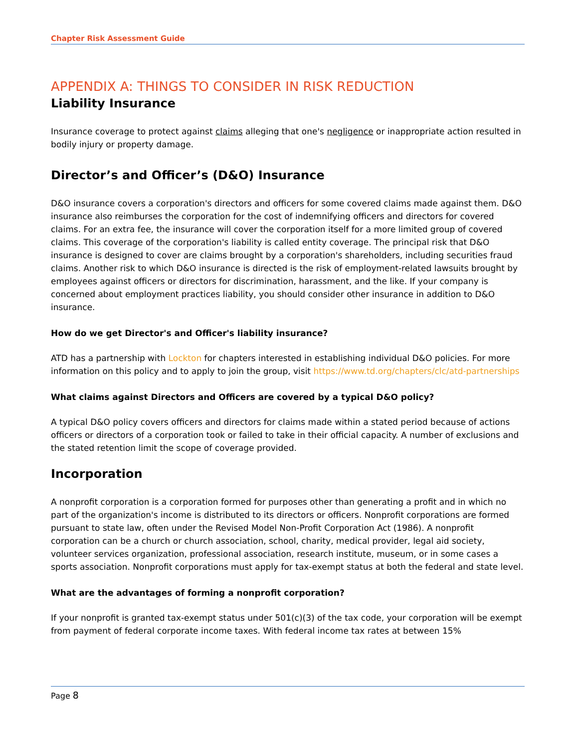Chapter Risk Assessment Guide
APPENDIX A: THINGS TO CONSIDER IN RISK REDUCTION
Liability Insurance
Insurance coverage to protect against claims alleging that one's negligence or inappropriate action resulted in bodily injury or property damage.
Director’s and Officer’s (D&O) Insurance
D&O insurance covers a corporation's directors and officers for some covered claims made against them. D&O insurance also reimburses the corporation for the cost of indemnifying officers and directors for covered claims. For an extra fee, the insurance will cover the corporation itself for a more limited group of covered claims. This coverage of the corporation's liability is called entity coverage. The principal risk that D&O insurance is designed to cover are claims brought by a corporation's shareholders, including securities fraud claims. Another risk to which D&O insurance is directed is the risk of employment-related lawsuits brought by employees against officers or directors for discrimination, harassment, and the like. If your company is concerned about employment practices liability, you should consider other insurance in addition to D&O insurance.
How do we get Director's and Officer's liability insurance?
ATD has a partnership with Lockton for chapters interested in establishing individual D&O policies. For more information on this policy and to apply to join the group, visit https://www.td.org/chapters/clc/atd-partnerships
What claims against Directors and Officers are covered by a typical D&O policy?
A typical D&O policy covers officers and directors for claims made within a stated period because of actions officers or directors of a corporation took or failed to take in their official capacity. A number of exclusions and the stated retention limit the scope of coverage provided.
Incorporation
A nonprofit corporation is a corporation formed for purposes other than generating a profit and in which no part of the organization's income is distributed to its directors or officers. Nonprofit corporations are formed pursuant to state law, often under the Revised Model Non-Profit Corporation Act (1986). A nonprofit corporation can be a church or church association, school, charity, medical provider, legal aid society, volunteer services organization, professional association, research institute, museum, or in some cases a sports association. Nonprofit corporations must apply for tax-exempt status at both the federal and state level.
What are the advantages of forming a nonprofit corporation?
If your nonprofit is granted tax-exempt status under 501(c)(3) of the tax code, your corporation will be exempt from payment of federal corporate income taxes. With federal income tax rates at between 15%
Page 8